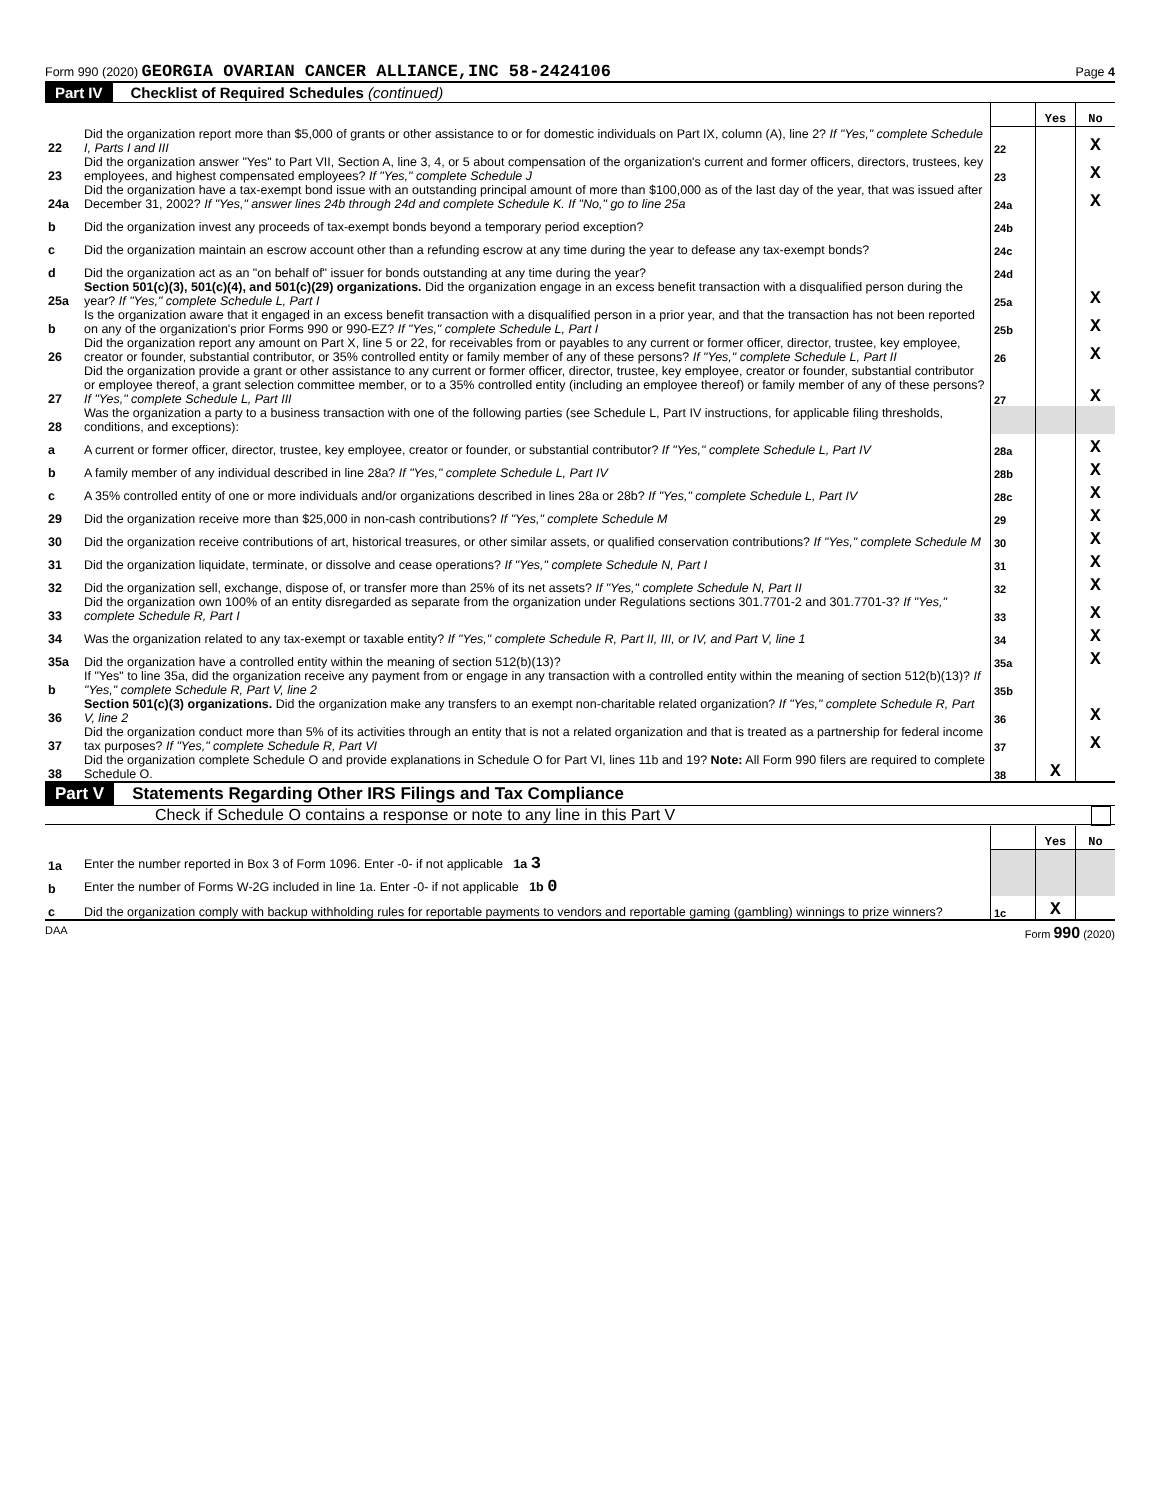Form 990 (2020) GEORGIA OVARIAN CANCER ALLIANCE,INC 58-2424106 Page 4
Part IV Checklist of Required Schedules (continued)
| | | | Yes | No |
| 22 | Did the organization report more than $5,000 of grants or other assistance to or for domestic individuals on Part IX, column (A), line 2? If "Yes," complete Schedule I, Parts I and III | 22 | | X |
| 23 | Did the organization answer "Yes" to Part VII, Section A, line 3, 4, or 5 about compensation of the organization's current and former officers, directors, trustees, key employees, and highest compensated employees? If "Yes," complete Schedule J | 23 | | X |
| 24a | Did the organization have a tax-exempt bond issue with an outstanding principal amount of more than $100,000 as of the last day of the year, that was issued after December 31, 2002? If "Yes," answer lines 24b through 24d and complete Schedule K. If "No," go to line 25a | 24a | | X |
| b | Did the organization invest any proceeds of tax-exempt bonds beyond a temporary period exception? | 24b | | |
| c | Did the organization maintain an escrow account other than a refunding escrow at any time during the year to defease any tax-exempt bonds? | 24c | | |
| d | Did the organization act as an "on behalf of" issuer for bonds outstanding at any time during the year? | 24d | | |
| 25a | Section 501(c)(3), 501(c)(4), and 501(c)(29) organizations. Did the organization engage in an excess benefit transaction with a disqualified person during the year? If "Yes," complete Schedule L, Part I | 25a | | X |
| b | Is the organization aware that it engaged in an excess benefit transaction with a disqualified person in a prior year, and that the transaction has not been reported on any of the organization's prior Forms 990 or 990-EZ? If "Yes," complete Schedule L, Part I | 25b | | X |
| 26 | Did the organization report any amount on Part X, line 5 or 22, for receivables from or payables to any current or former officer, director, trustee, key employee, creator or founder, substantial contributor, or 35% controlled entity or family member of any of these persons? If "Yes," complete Schedule L, Part II | 26 | | X |
| 27 | Did the organization provide a grant or other assistance to any current or former officer, director, trustee, key employee, creator or founder, substantial contributor or employee thereof, a grant selection committee member, or to a 35% controlled entity (including an employee thereof) or family member of any of these persons? If "Yes," complete Schedule L, Part III | 27 | | X |
| 28 | Was the organization a party to a business transaction with one of the following parties (see Schedule L, Part IV instructions, for applicable filing thresholds, conditions, and exceptions): | | | |
| a | A current or former officer, director, trustee, key employee, creator or founder, or substantial contributor? If "Yes," complete Schedule L, Part IV | 28a | | X |
| b | A family member of any individual described in line 28a? If "Yes," complete Schedule L, Part IV | 28b | | X |
| c | A 35% controlled entity of one or more individuals and/or organizations described in lines 28a or 28b? If "Yes," complete Schedule L, Part IV | 28c | | X |
| 29 | Did the organization receive more than $25,000 in non-cash contributions? If "Yes," complete Schedule M | 29 | | X |
| 30 | Did the organization receive contributions of art, historical treasures, or other similar assets, or qualified conservation contributions? If "Yes," complete Schedule M | 30 | | X |
| 31 | Did the organization liquidate, terminate, or dissolve and cease operations? If "Yes," complete Schedule N, Part I | 31 | | X |
| 32 | Did the organization sell, exchange, dispose of, or transfer more than 25% of its net assets? If "Yes," complete Schedule N, Part II | 32 | | X |
| 33 | Did the organization own 100% of an entity disregarded as separate from the organization under Regulations sections 301.7701-2 and 301.7701-3? If "Yes," complete Schedule R, Part I | 33 | | X |
| 34 | Was the organization related to any tax-exempt or taxable entity? If "Yes," complete Schedule R, Part II, III, or IV, and Part V, line 1 | 34 | | X |
| 35a | Did the organization have a controlled entity within the meaning of section 512(b)(13)? | 35a | | X |
| b | If "Yes" to line 35a, did the organization receive any payment from or engage in any transaction with a controlled entity within the meaning of section 512(b)(13)? If "Yes," complete Schedule R, Part V, line 2 | 35b | | |
| 36 | Section 501(c)(3) organizations. Did the organization make any transfers to an exempt non-charitable related organization? If "Yes," complete Schedule R, Part V, line 2 | 36 | | X |
| 37 | Did the organization conduct more than 5% of its activities through an entity that is not a related organization and that is treated as a partnership for federal income tax purposes? If "Yes," complete Schedule R, Part VI | 37 | | X |
| 38 | Did the organization complete Schedule O and provide explanations in Schedule O for Part VI, lines 11b and 19? Note: All Form 990 filers are required to complete Schedule O. | 38 | X | |
Part V Statements Regarding Other IRS Filings and Tax Compliance
Check if Schedule O contains a response or note to any line in this Part V
| | | | Yes | No |
| 1a | Enter the number reported in Box 3 of Form 1096. Enter -0- if not applicable 1a 3 | | | |
| b | Enter the number of Forms W-2G included in line 1a. Enter -0- if not applicable 1b 0 | | | |
| c | Did the organization comply with backup withholding rules for reportable payments to vendors and reportable gaming (gambling) winnings to prize winners? | 1c | X | |
DAA Form 990 (2020)